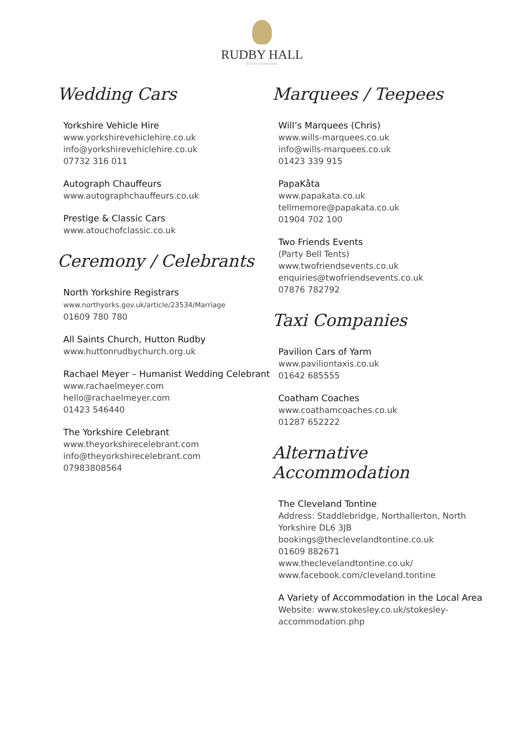RUDBY HALL
NORTH YORKSHIRE
Wedding Cars
Yorkshire Vehicle Hire
www.yorkshirevehiclehire.co.uk
info@yorkshirevehiclehire.co.uk
07732 316 011
Autograph Chauffeurs
www.autographchauffeurs.co.uk
Prestige & Classic Cars
www.atouchofclassic.co.uk
Ceremony / Celebrants
North Yorkshire Registrars
www.northyorks.gov.uk/article/23534/Marriage
01609 780 780
All Saints Church, Hutton Rudby
www.huttonrudbychurch.org.uk
Rachael Meyer – Humanist Wedding Celebrant
www.rachaelmeyer.com
hello@rachaelmeyer.com
01423 546440
The Yorkshire Celebrant
www.theyorkshirecelebrant.com
info@theyorkshirecelebrant.com
07983808564
Marquees / Teepees
Will’s Marquees (Chris)
www.wills-marquees.co.uk
info@wills-marquees.co.uk
01423 339 915
PapaKåta
www.papakata.co.uk
tellmemore@papakata.co.uk
01904 702 100
Two Friends Events
(Party Bell Tents)
www.twofriendsevents.co.uk
enquiries@twofriendsevents.co.uk
07876 782792
Taxi Companies
Pavilion Cars of Yarm
www.paviliontaxis.co.uk
01642 685555
Coatham Coaches
www.coathamcoaches.co.uk
01287 652222
Alternative Accommodation
The Cleveland Tontine
Address: Staddlebridge, Northallerton, North Yorkshire DL6 3JB
bookings@theclevelandtontine.co.uk
01609 882671
www.theclevelandtontine.co.uk/
www.facebook.com/cleveland.tontine
A Variety of Accommodation in the Local Area
Website: www.stokesley.co.uk/stokesley-accommodation.php